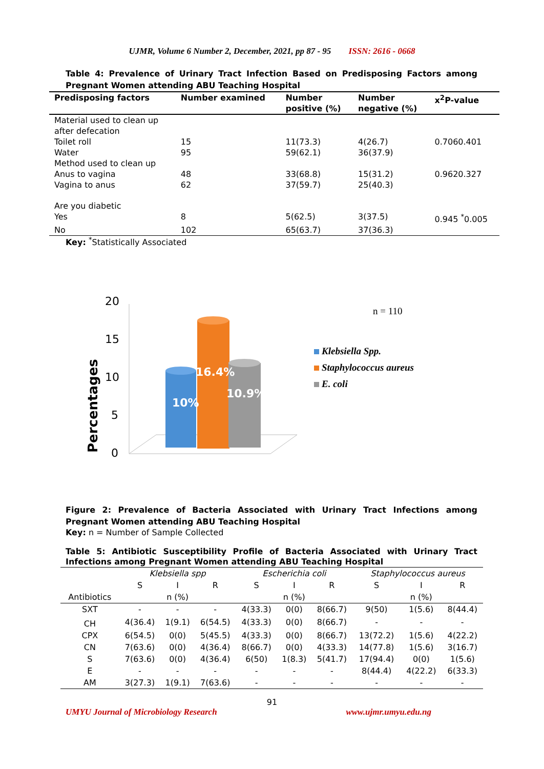UJMR, Volume 6 Number 2, December, 2021, pp 87 - 95 ISSN: 2616 - 0668
Table 4: Prevalence of Urinary Tract Infection Based on Predisposing Factors among Pregnant Women attending ABU Teaching Hospital
| Predisposing factors | Number examined | Number positive (%) | Number negative (%) | x<sup>2</sup>P-value |
| --- | --- | --- | --- | --- |
| Material used to clean up after defecation | | | | |
| Toilet roll | 15 | 11(73.3) | 4(26.7) | 0.7060.401 |
| Water | 95 | 59(62.1) | 36(37.9) | |
| Method used to clean up | | | | |
| Anus to vagina | 48 | 33(68.8) | 15(31.2) | 0.9620.327 |
| Vagina to anus | 62 | 37(59.7) | 25(40.3) | |
| Are you diabetic | | | | |
| Yes | 8 | 5(62.5) | 3(37.5) | 0.945 <sup>*</sup>0.005 |
| No | 102 | 65(63.7) | 37(36.3) | |
Key: <sup>*</sup>Statistically Associated
Percentages
20
15
10
5
0
10%
16.4%
10.9%
n = 110
Klebsiella Spp.
Staphylococcus aureus
E. coli
Figure 2: Prevalence of Bacteria Associated with Urinary Tract Infections among Pregnant Women attending ABU Teaching Hospital
Key: n = Number of Sample Collected
Table 5: Antibiotic Susceptibility Profile of Bacteria Associated with Urinary Tract Infections among Pregnant Women attending ABU Teaching Hospital
| | Klebsiella spp | | | Escherichia coli | | | Staphylococcus aureus | | |
| --- | --- | --- | --- | --- | --- | --- | --- | --- | --- |
| | S | I | R | S | I | R | S | I | R |
| Antibiotics | | n (%) | | | n (%) | | | n (%) | |
| SXT | - | - | - | 4(33.3) | 0(0) | 8(66.7) | 9(50) | 1(5.6) | 8(44.4) |
| CH | 4(36.4) | 1(9.1) | 6(54.5) | 4(33.3) | 0(0) | 8(66.7) | - | - | - |
| CPX | 6(54.5) | 0(0) | 5(45.5) | 4(33.3) | 0(0) | 8(66.7) | 13(72.2) | 1(5.6) | 4(22.2) |
| CN | 7(63.6) | 0(0) | 4(36.4) | 8(66.7) | 0(0) | 4(33.3) | 14(77.8) | 1(5.6) | 3(16.7) |
| S | 7(63.6) | 0(0) | 4(36.4) | 6(50) | 1(8.3) | 5(41.7) | 17(94.4) | 0(0) | 1(5.6) |
| E | - | - | - | - | - | - | 8(44.4) | 4(22.2) | 6(33.3) |
| AM | 3(27.3) | 1(9.1) | 7(63.6) | - | - | - | - | - | - |
91
UMYU Journal of Microbiology Research www.ujmr.umyu.edu.ng